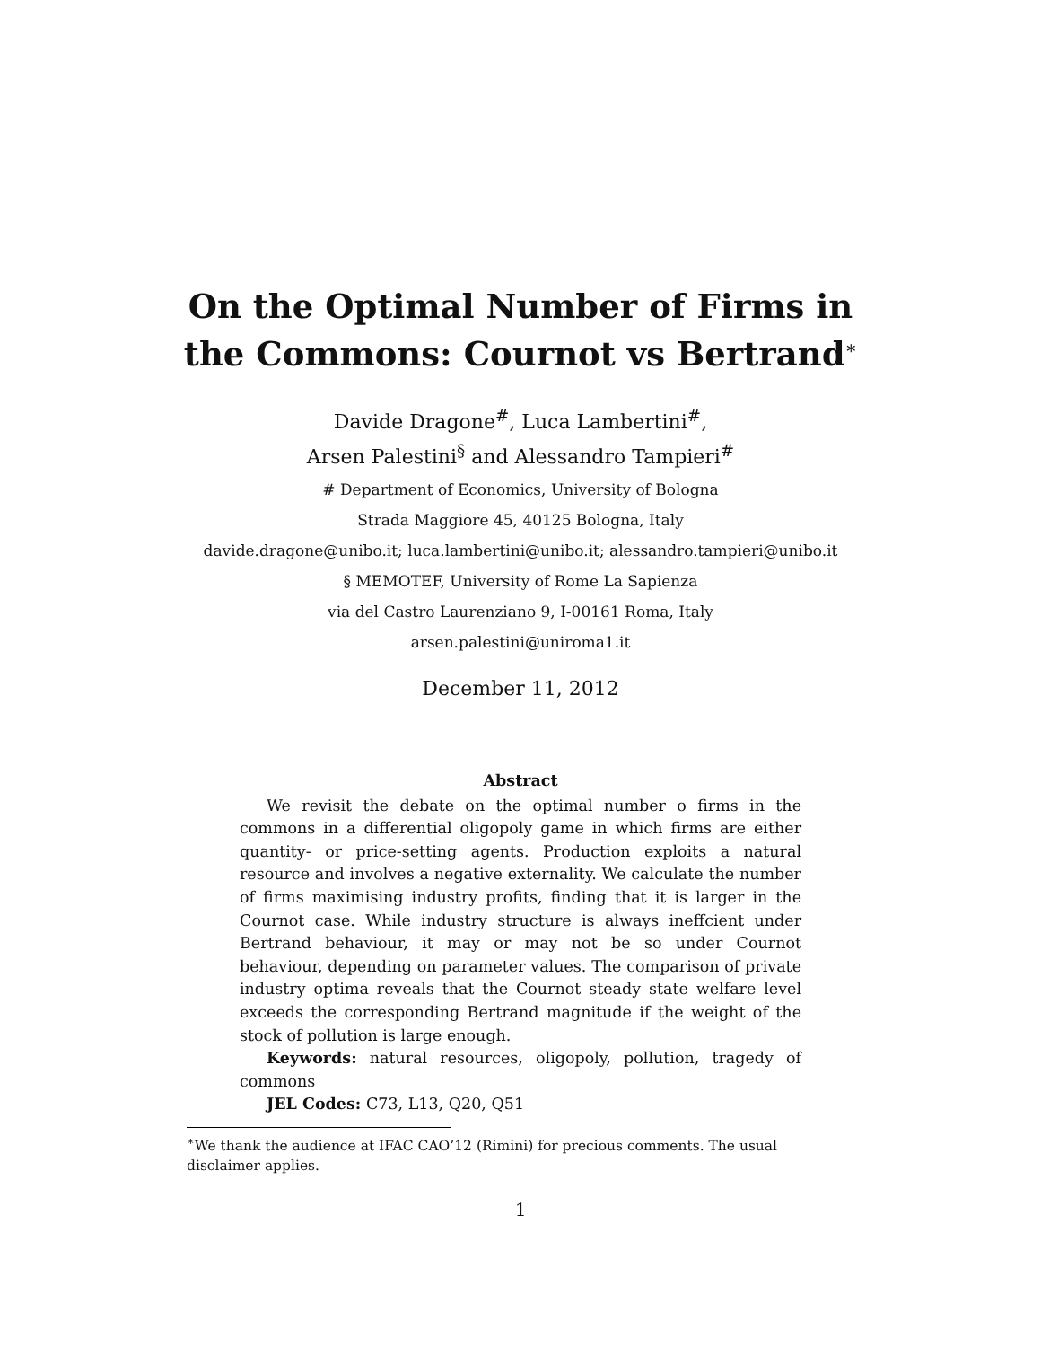On the Optimal Number of Firms in
the Commons: Cournot vs Bertrand<sup>∗</sup>
Davide Dragone<sup>#</sup>, Luca Lambertini<sup>#</sup>,
Arsen Palestini<sup>§</sup> and Alessandro Tampieri<sup>#</sup>
# Department of Economics, University of Bologna
Strada Maggiore 45, 40125 Bologna, Italy
davide.dragone@unibo.it; luca.lambertini@unibo.it; alessandro.tampieri@unibo.it
§ MEMOTEF, University of Rome La Sapienza
via del Castro Laurenziano 9, I-00161 Roma, Italy
arsen.palestini@uniroma1.it
December 11, 2012
Abstract
We revisit the debate on the optimal number o firms in the commons in a differential oligopoly game in which firms are either quantity- or price-setting agents. Production exploits a natural resource and involves a negative externality. We calculate the number of firms maximising industry profits, finding that it is larger in the Cournot case. While industry structure is always ineffcient under Bertrand behaviour, it may or may not be so under Cournot behaviour, depending on parameter values. The comparison of private industry optima reveals that the Cournot steady state welfare level exceeds the corresponding Bertrand magnitude if the weight of the stock of pollution is large enough.
Keywords: natural resources, oligopoly, pollution, tragedy of commons
JEL Codes: C73, L13, Q20, Q51
<sup>∗</sup>We thank the audience at IFAC CAO’12 (Rimini) for precious comments. The usual disclaimer applies.
1